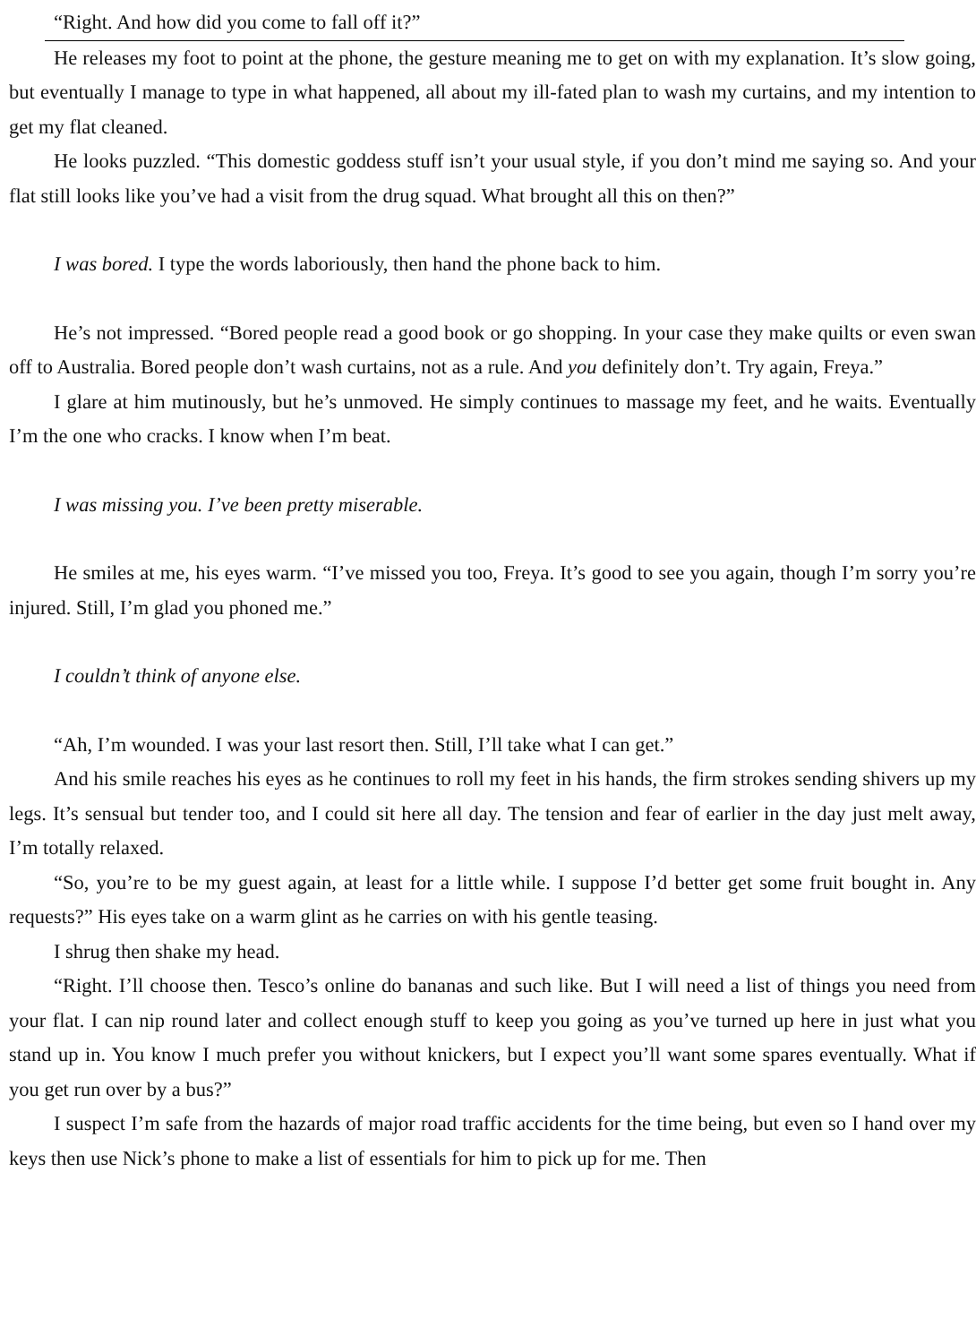“Right. And how did you come to fall off it?”
He releases my foot to point at the phone, the gesture meaning me to get on with my explanation. It’s slow going, but eventually I manage to type in what happened, all about my ill-fated plan to wash my curtains, and my intention to get my flat cleaned.
He looks puzzled. “This domestic goddess stuff isn’t your usual style, if you don’t mind me saying so. And your flat still looks like you’ve had a visit from the drug squad. What brought all this on then?”
I was bored. I type the words laboriously, then hand the phone back to him.
He’s not impressed. “Bored people read a good book or go shopping. In your case they make quilts or even swan off to Australia. Bored people don’t wash curtains, not as a rule. And you definitely don’t. Try again, Freya.”
I glare at him mutinously, but he’s unmoved. He simply continues to massage my feet, and he waits. Eventually I’m the one who cracks. I know when I’m beat.
I was missing you. I’ve been pretty miserable.
He smiles at me, his eyes warm. “I’ve missed you too, Freya. It’s good to see you again, though I’m sorry you’re injured. Still, I’m glad you phoned me.”
I couldn’t think of anyone else.
“Ah, I’m wounded. I was your last resort then. Still, I’ll take what I can get.”
And his smile reaches his eyes as he continues to roll my feet in his hands, the firm strokes sending shivers up my legs. It’s sensual but tender too, and I could sit here all day. The tension and fear of earlier in the day just melt away, I’m totally relaxed.
“So, you’re to be my guest again, at least for a little while. I suppose I’d better get some fruit bought in. Any requests?” His eyes take on a warm glint as he carries on with his gentle teasing.
I shrug then shake my head.
“Right. I’ll choose then. Tesco’s online do bananas and such like. But I will need a list of things you need from your flat. I can nip round later and collect enough stuff to keep you going as you’ve turned up here in just what you stand up in. You know I much prefer you without knickers, but I expect you’ll want some spares eventually. What if you get run over by a bus?”
I suspect I’m safe from the hazards of major road traffic accidents for the time being, but even so I hand over my keys then use Nick’s phone to make a list of essentials for him to pick up for me. Then